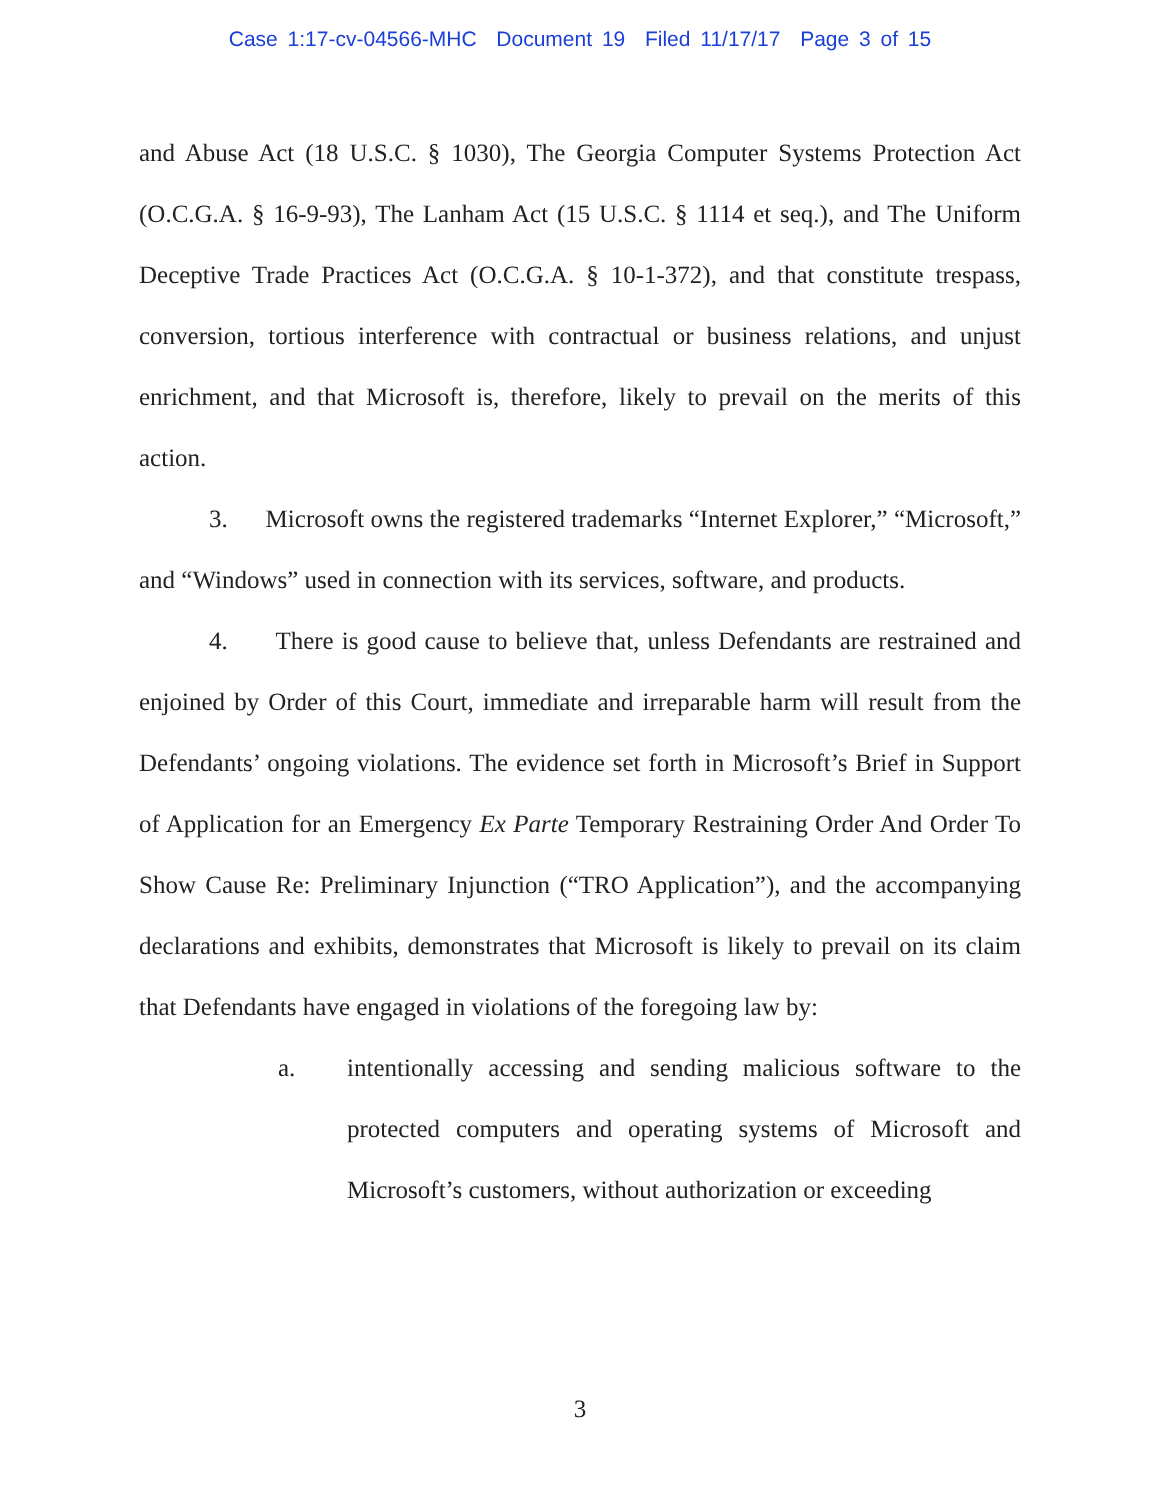Case 1:17-cv-04566-MHC Document 19 Filed 11/17/17 Page 3 of 15
and Abuse Act (18 U.S.C. § 1030), The Georgia Computer Systems Protection Act (O.C.G.A. § 16-9-93), The Lanham Act (15 U.S.C. § 1114 et seq.), and The Uniform Deceptive Trade Practices Act (O.C.G.A. § 10-1-372), and that constitute trespass, conversion, tortious interference with contractual or business relations, and unjust enrichment, and that Microsoft is, therefore, likely to prevail on the merits of this action.
3. Microsoft owns the registered trademarks “Internet Explorer,” “Microsoft,” and “Windows” used in connection with its services, software, and products.
4. There is good cause to believe that, unless Defendants are restrained and enjoined by Order of this Court, immediate and irreparable harm will result from the Defendants’ ongoing violations. The evidence set forth in Microsoft’s Brief in Support of Application for an Emergency Ex Parte Temporary Restraining Order And Order To Show Cause Re: Preliminary Injunction (“TRO Application”), and the accompanying declarations and exhibits, demonstrates that Microsoft is likely to prevail on its claim that Defendants have engaged in violations of the foregoing law by:
a. intentionally accessing and sending malicious software to the protected computers and operating systems of Microsoft and Microsoft’s customers, without authorization or exceeding
3